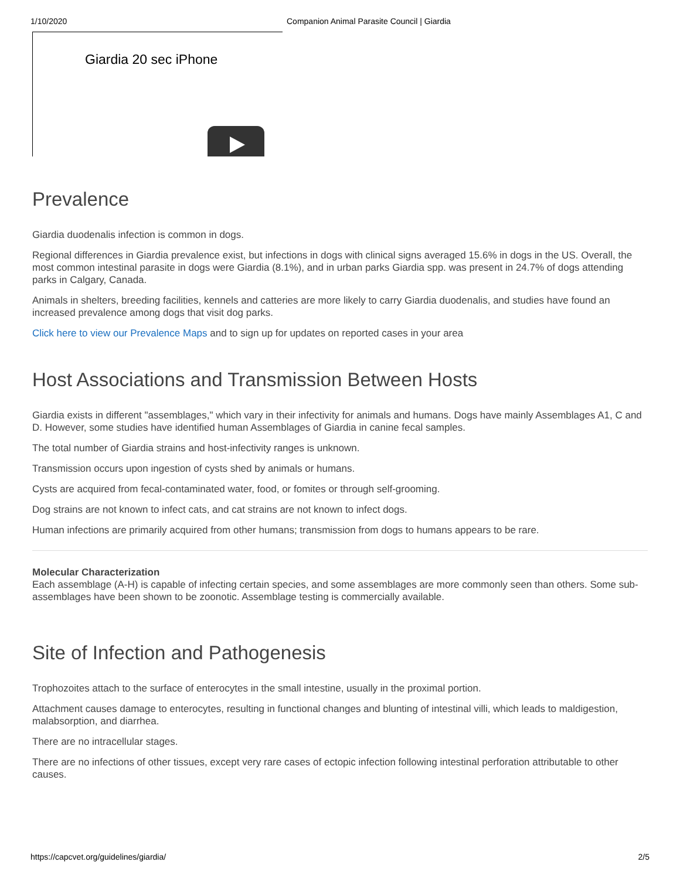1/10/2020 Companion Animal Parasite Council | Giardia
Giardia 20 sec iPhone
Prevalence
Giardia duodenalis infection is common in dogs.
Regional differences in Giardia prevalence exist, but infections in dogs with clinical signs averaged 15.6% in dogs in the US. Overall, the most common intestinal parasite in dogs were Giardia (8.1%), and in urban parks Giardia spp. was present in 24.7% of dogs attending parks in Calgary, Canada.
Animals in shelters, breeding facilities, kennels and catteries are more likely to carry Giardia duodenalis, and studies have found an increased prevalence among dogs that visit dog parks.
Click here to view our Prevalence Maps and to sign up for updates on reported cases in your area
Host Associations and Transmission Between Hosts
Giardia exists in different "assemblages," which vary in their infectivity for animals and humans. Dogs have mainly Assemblages A1, C and D. However, some studies have identified human Assemblages of Giardia in canine fecal samples.
The total number of Giardia strains and host-infectivity ranges is unknown.
Transmission occurs upon ingestion of cysts shed by animals or humans.
Cysts are acquired from fecal-contaminated water, food, or fomites or through self-grooming.
Dog strains are not known to infect cats, and cat strains are not known to infect dogs.
Human infections are primarily acquired from other humans; transmission from dogs to humans appears to be rare.
Molecular Characterization
Each assemblage (A-H) is capable of infecting certain species, and some assemblages are more commonly seen than others. Some sub-assemblages have been shown to be zoonotic. Assemblage testing is commercially available.
Site of Infection and Pathogenesis
Trophozoites attach to the surface of enterocytes in the small intestine, usually in the proximal portion.
Attachment causes damage to enterocytes, resulting in functional changes and blunting of intestinal villi, which leads to maldigestion, malabsorption, and diarrhea.
There are no intracellular stages.
There are no infections of other tissues, except very rare cases of ectopic infection following intestinal perforation attributable to other causes.
https://capcvet.org/guidelines/giardia/ 2/5